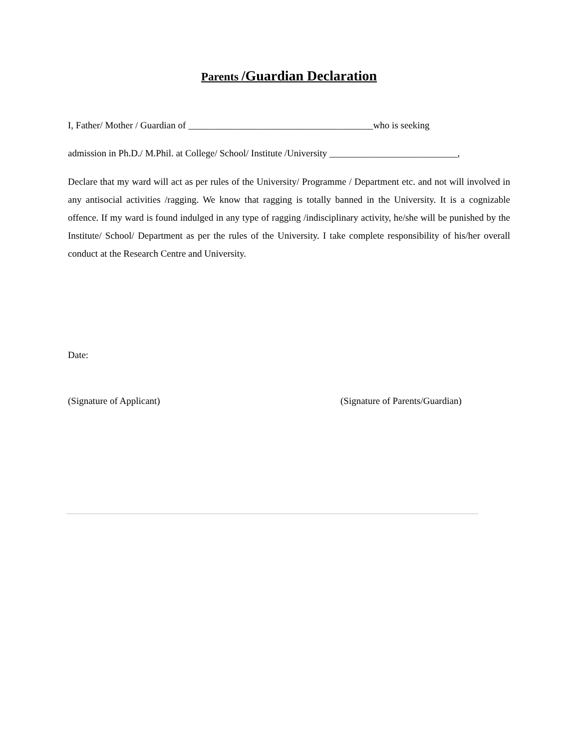Parents /Guardian Declaration
I, Father/ Mother / Guardian of _______________________________________who is seeking
admission in Ph.D./ M.Phil. at College/ School/ Institute /University ___________________________,
Declare that my ward will act as per rules of the University/ Programme / Department etc. and not will involved in any antisocial activities /ragging. We know that ragging is totally banned in the University. It is a cognizable offence. If my ward is found indulged in any type of ragging /indisciplinary activity, he/she will be punished by the Institute/ School/ Department as per the rules of the University. I take complete responsibility of his/her overall conduct at the Research Centre and University.
Date:
(Signature of Applicant) (Signature of Parents/Guardian)